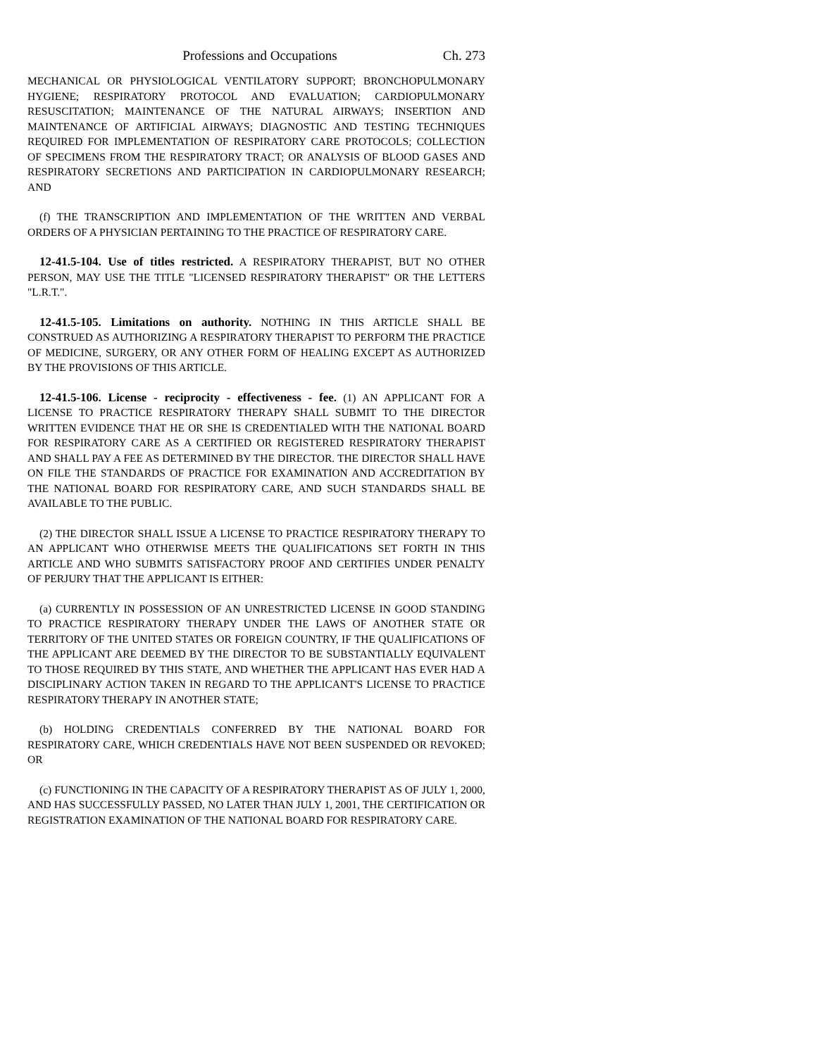Professions and Occupations Ch. 273
MECHANICAL OR PHYSIOLOGICAL VENTILATORY SUPPORT; BRONCHOPULMONARY HYGIENE; RESPIRATORY PROTOCOL AND EVALUATION; CARDIOPULMONARY RESUSCITATION; MAINTENANCE OF THE NATURAL AIRWAYS; INSERTION AND MAINTENANCE OF ARTIFICIAL AIRWAYS; DIAGNOSTIC AND TESTING TECHNIQUES REQUIRED FOR IMPLEMENTATION OF RESPIRATORY CARE PROTOCOLS; COLLECTION OF SPECIMENS FROM THE RESPIRATORY TRACT; OR ANALYSIS OF BLOOD GASES AND RESPIRATORY SECRETIONS AND PARTICIPATION IN CARDIOPULMONARY RESEARCH; AND
(f) THE TRANSCRIPTION AND IMPLEMENTATION OF THE WRITTEN AND VERBAL ORDERS OF A PHYSICIAN PERTAINING TO THE PRACTICE OF RESPIRATORY CARE.
12-41.5-104. Use of titles restricted. A RESPIRATORY THERAPIST, BUT NO OTHER PERSON, MAY USE THE TITLE "LICENSED RESPIRATORY THERAPIST" OR THE LETTERS "L.R.T.".
12-41.5-105. Limitations on authority. NOTHING IN THIS ARTICLE SHALL BE CONSTRUED AS AUTHORIZING A RESPIRATORY THERAPIST TO PERFORM THE PRACTICE OF MEDICINE, SURGERY, OR ANY OTHER FORM OF HEALING EXCEPT AS AUTHORIZED BY THE PROVISIONS OF THIS ARTICLE.
12-41.5-106. License - reciprocity - effectiveness - fee. (1) AN APPLICANT FOR A LICENSE TO PRACTICE RESPIRATORY THERAPY SHALL SUBMIT TO THE DIRECTOR WRITTEN EVIDENCE THAT HE OR SHE IS CREDENTIALED WITH THE NATIONAL BOARD FOR RESPIRATORY CARE AS A CERTIFIED OR REGISTERED RESPIRATORY THERAPIST AND SHALL PAY A FEE AS DETERMINED BY THE DIRECTOR. THE DIRECTOR SHALL HAVE ON FILE THE STANDARDS OF PRACTICE FOR EXAMINATION AND ACCREDITATION BY THE NATIONAL BOARD FOR RESPIRATORY CARE, AND SUCH STANDARDS SHALL BE AVAILABLE TO THE PUBLIC.
(2) THE DIRECTOR SHALL ISSUE A LICENSE TO PRACTICE RESPIRATORY THERAPY TO AN APPLICANT WHO OTHERWISE MEETS THE QUALIFICATIONS SET FORTH IN THIS ARTICLE AND WHO SUBMITS SATISFACTORY PROOF AND CERTIFIES UNDER PENALTY OF PERJURY THAT THE APPLICANT IS EITHER:
(a) CURRENTLY IN POSSESSION OF AN UNRESTRICTED LICENSE IN GOOD STANDING TO PRACTICE RESPIRATORY THERAPY UNDER THE LAWS OF ANOTHER STATE OR TERRITORY OF THE UNITED STATES OR FOREIGN COUNTRY, IF THE QUALIFICATIONS OF THE APPLICANT ARE DEEMED BY THE DIRECTOR TO BE SUBSTANTIALLY EQUIVALENT TO THOSE REQUIRED BY THIS STATE, AND WHETHER THE APPLICANT HAS EVER HAD A DISCIPLINARY ACTION TAKEN IN REGARD TO THE APPLICANT'S LICENSE TO PRACTICE RESPIRATORY THERAPY IN ANOTHER STATE;
(b) HOLDING CREDENTIALS CONFERRED BY THE NATIONAL BOARD FOR RESPIRATORY CARE, WHICH CREDENTIALS HAVE NOT BEEN SUSPENDED OR REVOKED; OR
(c) FUNCTIONING IN THE CAPACITY OF A RESPIRATORY THERAPIST AS OF JULY 1, 2000, AND HAS SUCCESSFULLY PASSED, NO LATER THAN JULY 1, 2001, THE CERTIFICATION OR REGISTRATION EXAMINATION OF THE NATIONAL BOARD FOR RESPIRATORY CARE.